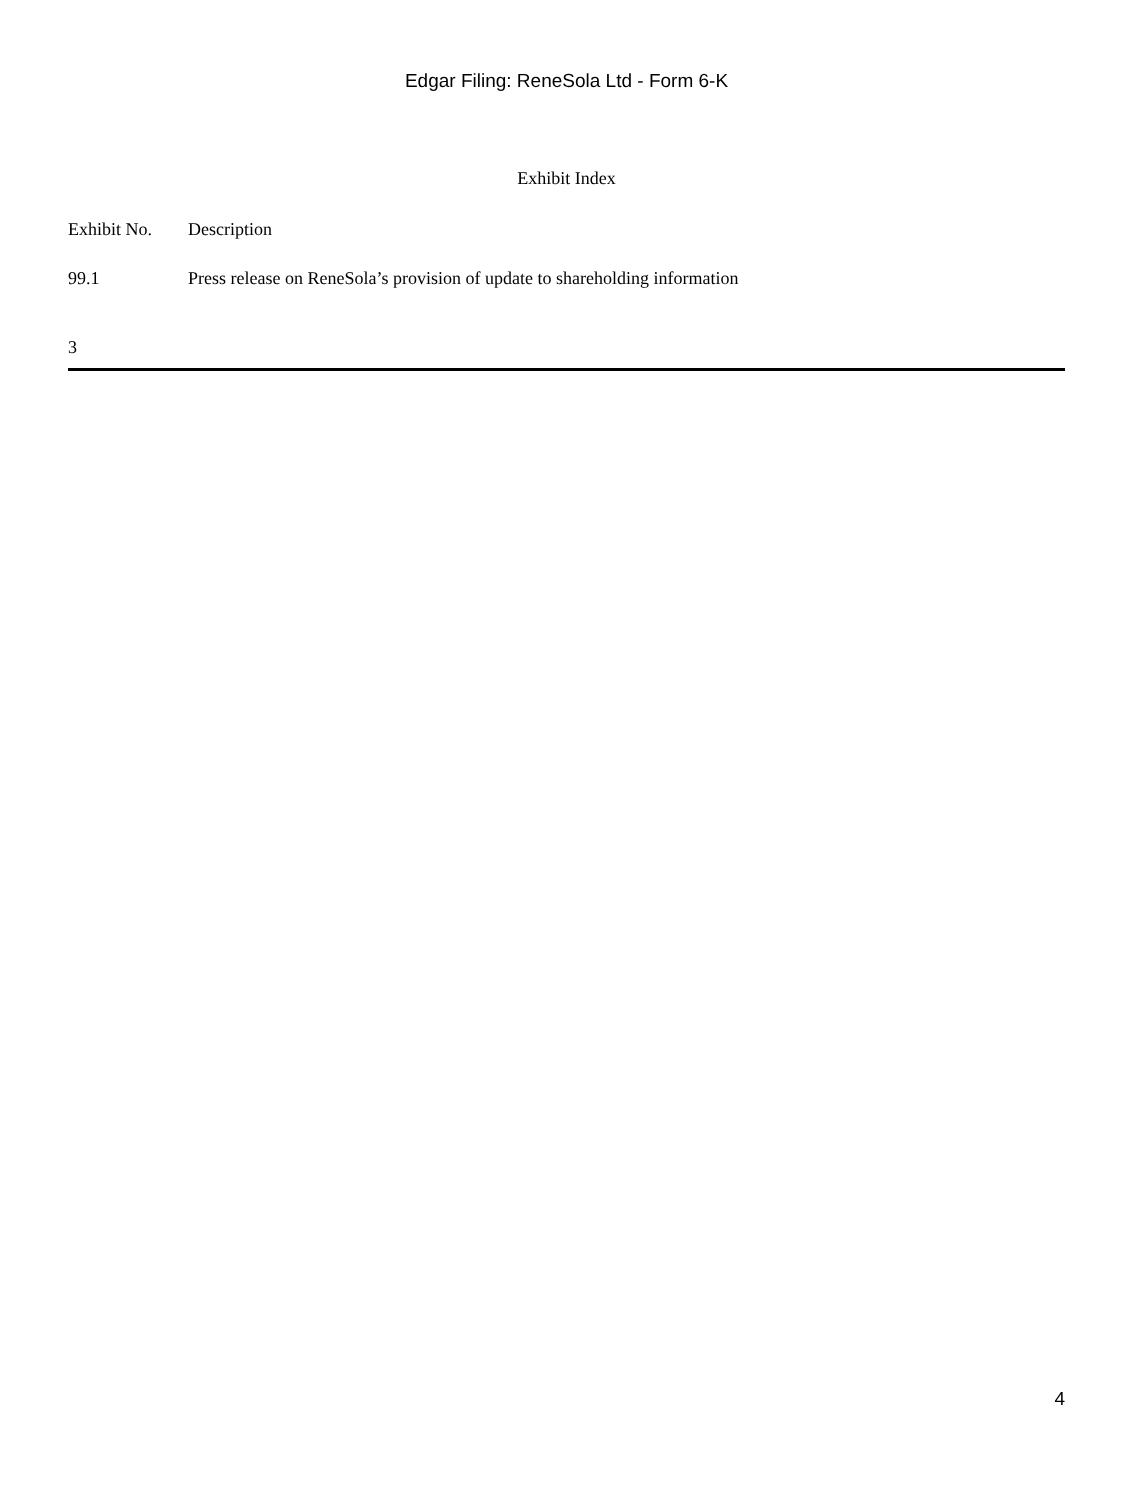Edgar Filing: ReneSola Ltd - Form 6-K
Exhibit Index
| Exhibit No. | Description |
| --- | --- |
| 99.1 | Press release on ReneSola’s provision of update to shareholding information |
3
4